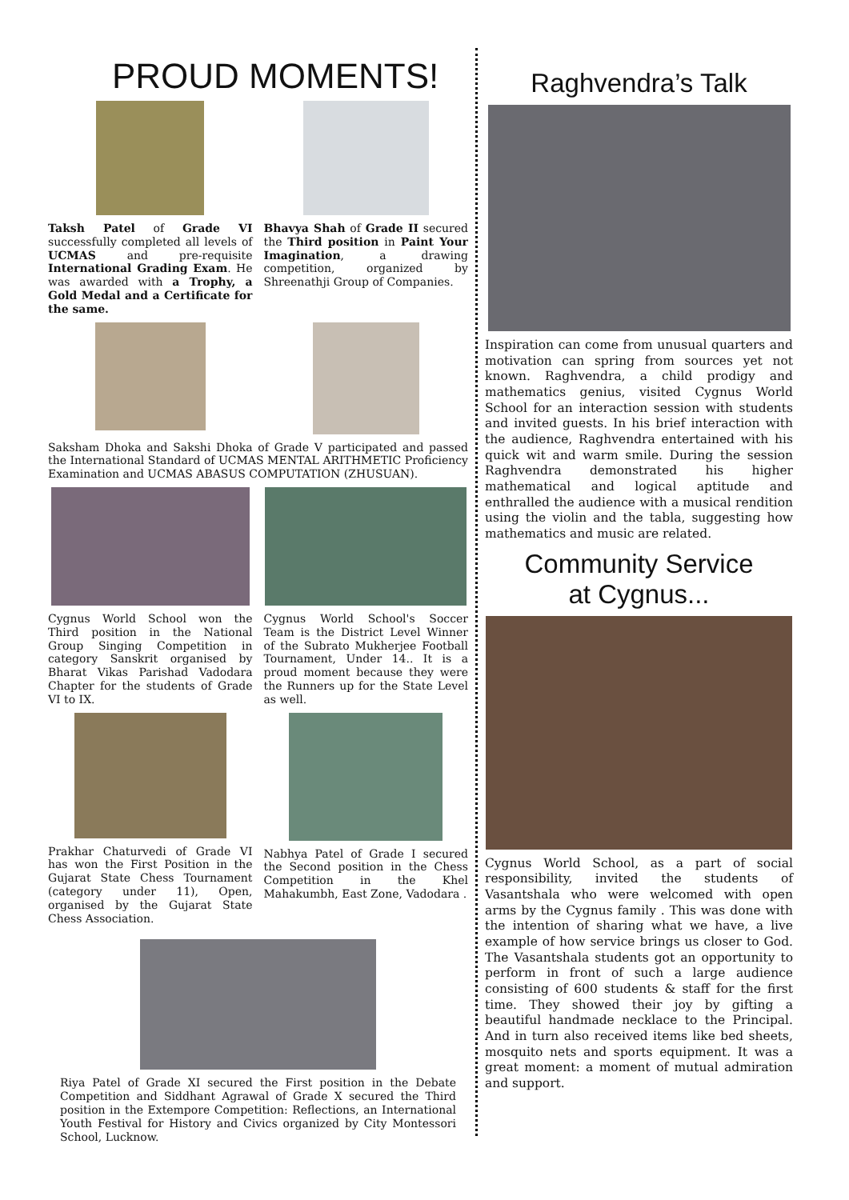PROUD MOMENTS!
Taksh Patel of Grade VI successfully completed all levels of UCMAS and pre-requisite International Grading Exam. He was awarded with a Trophy, a Gold Medal and a Certificate for the same.
Bhavya Shah of Grade II secured the Third position in Paint Your Imagination, a drawing competition, organized by Shreenathji Group of Companies.
Saksham Dhoka and Sakshi Dhoka of Grade V participated and passed the International Standard of UCMAS MENTAL ARITHMETIC Proficiency Examination and UCMAS ABASUS COMPUTATION (ZHUSUAN).
Cygnus World School won the Third position in the National Group Singing Competition in category Sanskrit organised by Bharat Vikas Parishad Vadodara Chapter for the students of Grade VI to IX.
Cygnus World School's Soccer Team is the District Level Winner of the Subrato Mukherjee Football Tournament, Under 14.. It is a proud moment because they were the Runners up for the State Level as well.
Prakhar Chaturvedi of Grade VI has won the First Position in the Gujarat State Chess Tournament (category under 11), Open, organised by the Gujarat State Chess Association.
Nabhya Patel of Grade I secured the Second position in the Chess Competition in the Khel Mahakumbh, East Zone, Vadodara .
Riya Patel of Grade XI secured the First position in the Debate Competition and Siddhant Agrawal of Grade X secured the Third position in the Extempore Competition: Reflections, an International Youth Festival for History and Civics organized by City Montessori School, Lucknow.
Raghvendra’s Talk
Inspiration can come from unusual quarters and motivation can spring from sources yet not known. Raghvendra, a child prodigy and mathematics genius, visited Cygnus World School for an interaction session with students and invited guests. In his brief interaction with the audience, Raghvendra entertained with his quick wit and warm smile. During the session Raghvendra demonstrated his higher mathematical and logical aptitude and enthralled the audience with a musical rendition using the violin and the tabla, suggesting how mathematics and music are related.
Community Service
at Cygnus...
Cygnus World School, as a part of social responsibility, invited the students of Vasantshala who were welcomed with open arms by the Cygnus family . This was done with the intention of sharing what we have, a live example of how service brings us closer to God. The Vasantshala students got an opportunity to perform in front of such a large audience consisting of 600 students & staff for the first time. They showed their joy by gifting a beautiful handmade necklace to the Principal. And in turn also received items like bed sheets, mosquito nets and sports equipment. It was a great moment: a moment of mutual admiration and support.